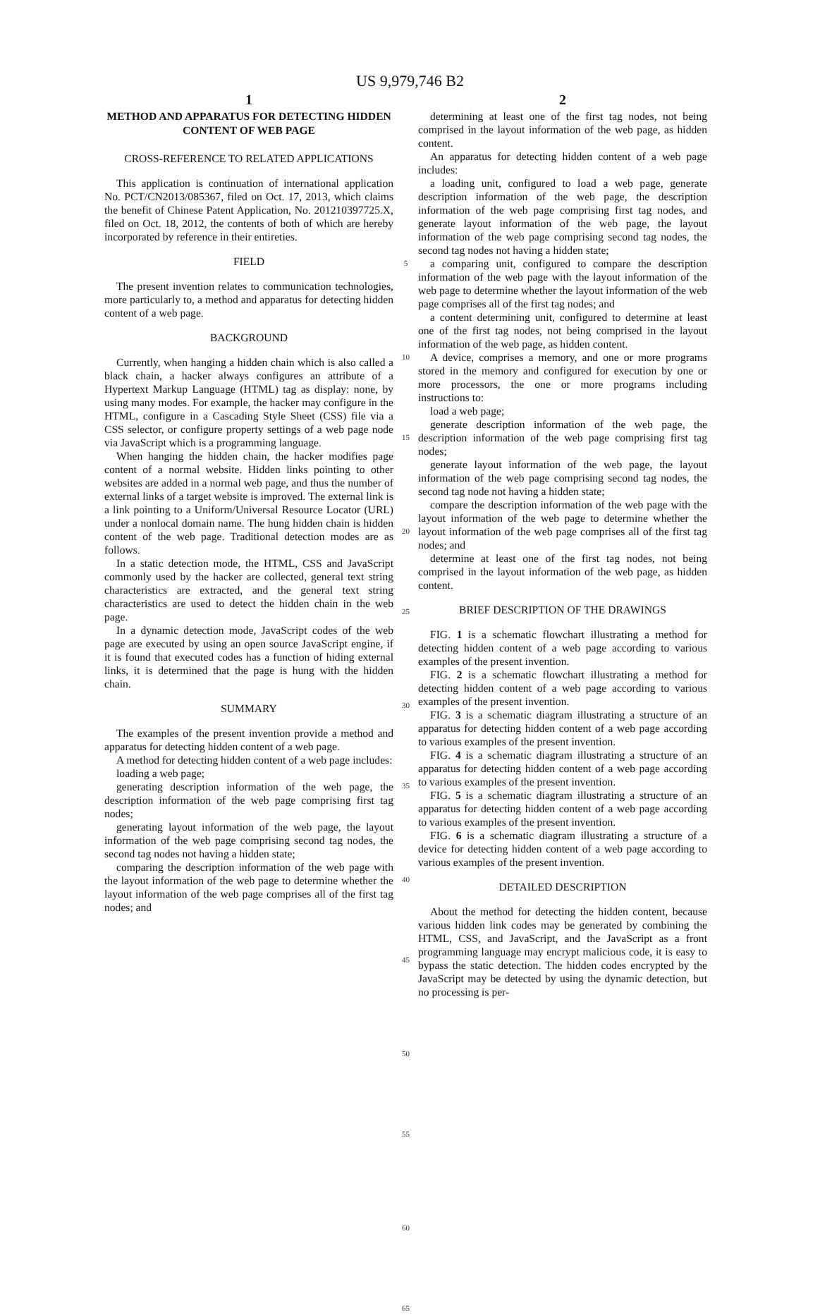US 9,979,746 B2
1
METHOD AND APPARATUS FOR DETECTING HIDDEN CONTENT OF WEB PAGE
CROSS-REFERENCE TO RELATED APPLICATIONS
This application is continuation of international application No. PCT/CN2013/085367, filed on Oct. 17, 2013, which claims the benefit of Chinese Patent Application, No. 201210397725.X, filed on Oct. 18, 2012, the contents of both of which are hereby incorporated by reference in their entireties.
FIELD
The present invention relates to communication technologies, more particularly to, a method and apparatus for detecting hidden content of a web page.
BACKGROUND
Currently, when hanging a hidden chain which is also called a black chain, a hacker always configures an attribute of a Hypertext Markup Language (HTML) tag as display: none, by using many modes. For example, the hacker may configure in the HTML, configure in a Cascading Style Sheet (CSS) file via a CSS selector, or configure property settings of a web page node via JavaScript which is a programming language.
When hanging the hidden chain, the hacker modifies page content of a normal website. Hidden links pointing to other websites are added in a normal web page, and thus the number of external links of a target website is improved. The external link is a link pointing to a Uniform/Universal Resource Locator (URL) under a nonlocal domain name. The hung hidden chain is hidden content of the web page. Traditional detection modes are as follows.
In a static detection mode, the HTML, CSS and JavaScript commonly used by the hacker are collected, general text string characteristics are extracted, and the general text string characteristics are used to detect the hidden chain in the web page.
In a dynamic detection mode, JavaScript codes of the web page are executed by using an open source JavaScript engine, if it is found that executed codes has a function of hiding external links, it is determined that the page is hung with the hidden chain.
SUMMARY
The examples of the present invention provide a method and apparatus for detecting hidden content of a web page.
A method for detecting hidden content of a web page includes:
loading a web page;
generating description information of the web page, the description information of the web page comprising first tag nodes;
generating layout information of the web page, the layout information of the web page comprising second tag nodes, the second tag nodes not having a hidden state;
comparing the description information of the web page with the layout information of the web page to determine whether the layout information of the web page comprises all of the first tag nodes; and
5
10
15
20
25
30
35
40
45
50
55
60
65
2
determining at least one of the first tag nodes, not being comprised in the layout information of the web page, as hidden content.
An apparatus for detecting hidden content of a web page includes:
a loading unit, configured to load a web page, generate description information of the web page, the description information of the web page comprising first tag nodes, and generate layout information of the web page, the layout information of the web page comprising second tag nodes, the second tag nodes not having a hidden state;
a comparing unit, configured to compare the description information of the web page with the layout information of the web page to determine whether the layout information of the web page comprises all of the first tag nodes; and
a content determining unit, configured to determine at least one of the first tag nodes, not being comprised in the layout information of the web page, as hidden content.
A device, comprises a memory, and one or more programs stored in the memory and configured for execution by one or more processors, the one or more programs including instructions to:
load a web page;
generate description information of the web page, the description information of the web page comprising first tag nodes;
generate layout information of the web page, the layout information of the web page comprising second tag nodes, the second tag node not having a hidden state;
compare the description information of the web page with the layout information of the web page to determine whether the layout information of the web page comprises all of the first tag nodes; and
determine at least one of the first tag nodes, not being comprised in the layout information of the web page, as hidden content.
BRIEF DESCRIPTION OF THE DRAWINGS
FIG. 1 is a schematic flowchart illustrating a method for detecting hidden content of a web page according to various examples of the present invention.
FIG. 2 is a schematic flowchart illustrating a method for detecting hidden content of a web page according to various examples of the present invention.
FIG. 3 is a schematic diagram illustrating a structure of an apparatus for detecting hidden content of a web page according to various examples of the present invention.
FIG. 4 is a schematic diagram illustrating a structure of an apparatus for detecting hidden content of a web page according to various examples of the present invention.
FIG. 5 is a schematic diagram illustrating a structure of an apparatus for detecting hidden content of a web page according to various examples of the present invention.
FIG. 6 is a schematic diagram illustrating a structure of a device for detecting hidden content of a web page according to various examples of the present invention.
DETAILED DESCRIPTION
About the method for detecting the hidden content, because various hidden link codes may be generated by combining the HTML, CSS, and JavaScript, and the JavaScript as a front programming language may encrypt malicious code, it is easy to bypass the static detection. The hidden codes encrypted by the JavaScript may be detected by using the dynamic detection, but no processing is per-